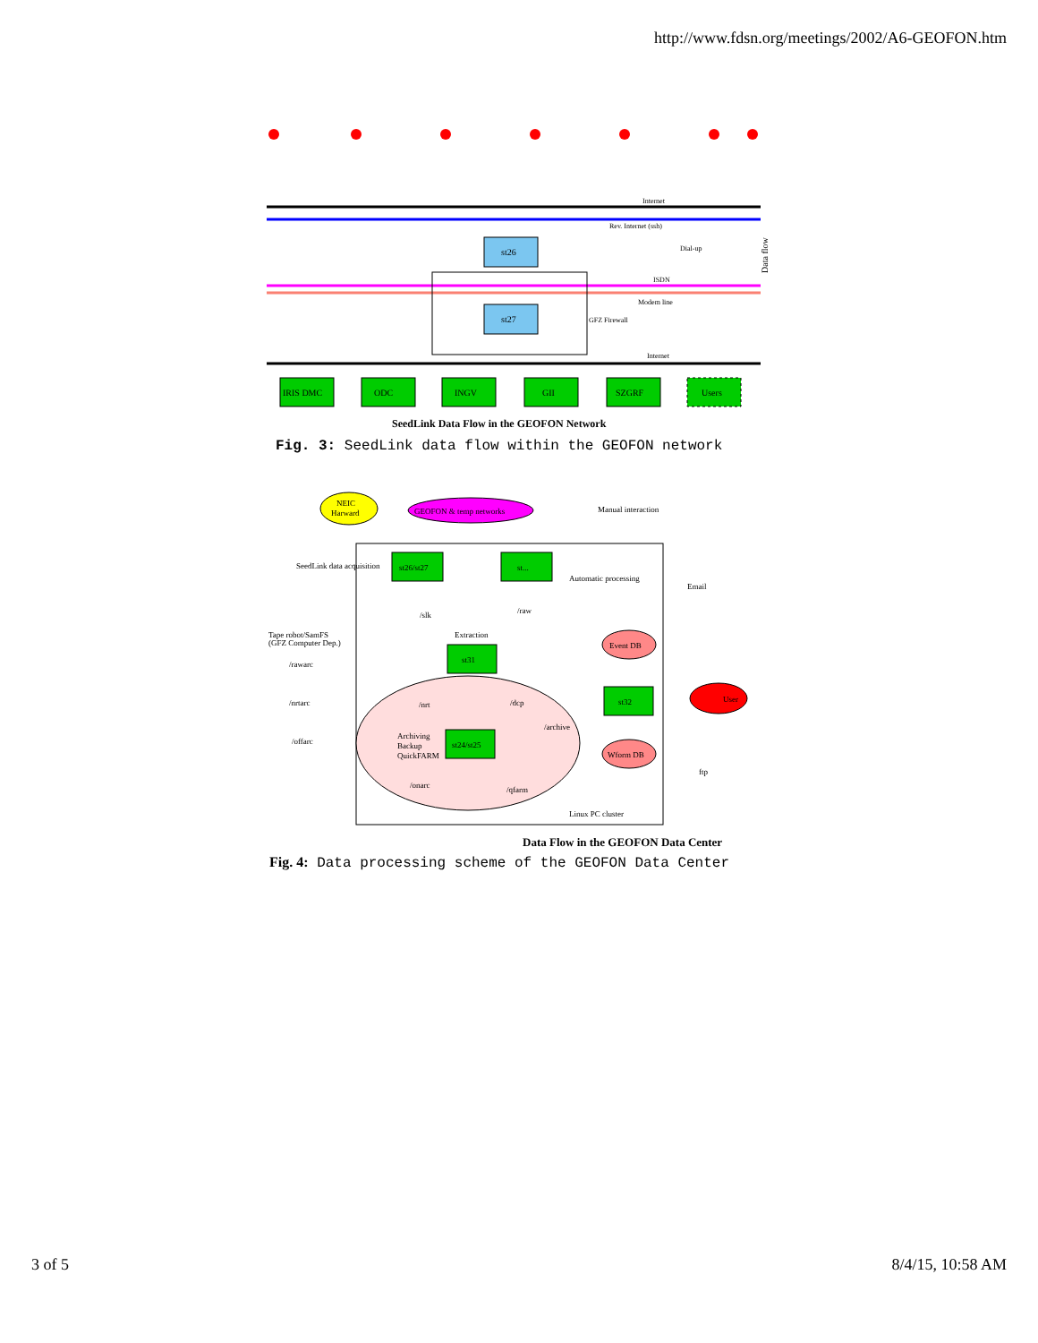http://www.fdsn.org/meetings/2002/A6-GEOFON.htm
st26
st27
Rev. Internet (ssh)
Internet
ISDN
Modem line
GFZ Firewall
Internet
Dial-up
Data flow
IRIS DMC
ODC
INGV
GII
SZGRF
Users
SeedLink Data Flow in the GEOFON Network
Fig. 3: SeedLink data flow within the GEOFON network
NEIC
Harward
GEOFON & temp networks
st26/st27
st...
st31
st24/st25
st32
User
Event DB
Wform DB
/slk
/raw
/nrt
/dcp
/rawarc
/nrtarc
/offarc
/onarc
/qfarm
Email
ftp
Manual interaction
Automatic processing
Linux PC cluster
SeedLink data acquisition
Tape robot/SamFS
(GFZ Computer Dep.)
/archive
Archiving
Backup
QuickFARM
Extraction
Data Flow in the GEOFON Data Center
Fig. 4: Data processing scheme of the GEOFON Data Center
3 of 5 8/4/15, 10:58 AM